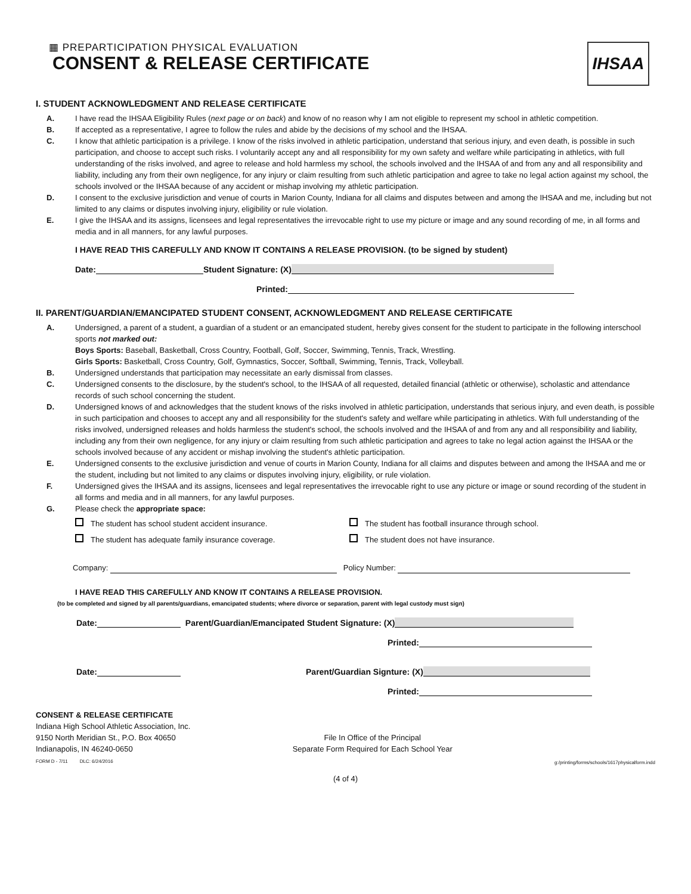▦ PREPARTICIPATION PHYSICAL EVALUATION
CONSENT & RELEASE CERTIFICATE
IHSAA
I. STUDENT ACKNOWLEDGMENT AND RELEASE CERTIFICATE
A. I have read the IHSAA Eligibility Rules (next page or on back) and know of no reason why I am not eligible to represent my school in athletic competition.
B. If accepted as a representative, I agree to follow the rules and abide by the decisions of my school and the IHSAA.
C. I know that athletic participation is a privilege. I know of the risks involved in athletic participation, understand that serious injury, and even death, is possible in such participation, and choose to accept such risks. I voluntarily accept any and all responsibility for my own safety and welfare while participating in athletics, with full understanding of the risks involved, and agree to release and hold harmless my school, the schools involved and the IHSAA of and from any and all responsibility and liability, including any from their own negligence, for any injury or claim resulting from such athletic participation and agree to take no legal action against my school, the schools involved or the IHSAA because of any accident or mishap involving my athletic participation.
D. I consent to the exclusive jurisdiction and venue of courts in Marion County, Indiana for all claims and disputes between and among the IHSAA and me, including but not limited to any claims or disputes involving injury, eligibility or rule violation.
E. I give the IHSAA and its assigns, licensees and legal representatives the irrevocable right to use my picture or image and any sound recording of me, in all forms and media and in all manners, for any lawful purposes.
I HAVE READ THIS CAREFULLY AND KNOW IT CONTAINS A RELEASE PROVISION. (to be signed by student)
Date: Student Signature: (X)
Printed:
II. PARENT/GUARDIAN/EMANCIPATED STUDENT CONSENT, ACKNOWLEDGMENT AND RELEASE CERTIFICATE
A. Undersigned, a parent of a student, a guardian of a student or an emancipated student, hereby gives consent for the student to participate in the following interschool sports not marked out:
Boys Sports: Baseball, Basketball, Cross Country, Football, Golf, Soccer, Swimming, Tennis, Track, Wrestling.
Girls Sports: Basketball, Cross Country, Golf, Gymnastics, Soccer, Softball, Swimming, Tennis, Track, Volleyball.
B. Undersigned understands that participation may necessitate an early dismissal from classes.
C. Undersigned consents to the disclosure, by the student's school, to the IHSAA of all requested, detailed financial (athletic or otherwise), scholastic and attendance records of such school concerning the student.
D. Undersigned knows of and acknowledges that the student knows of the risks involved in athletic participation, understands that serious injury, and even death, is possible in such participation and chooses to accept any and all responsibility for the student's safety and welfare while participating in athletics. With full understanding of the risks involved, undersigned releases and holds harmless the student's school, the schools involved and the IHSAA of and from any and all responsibility and liability, including any from their own negligence, for any injury or claim resulting from such athletic participation and agrees to take no legal action against the IHSAA or the schools involved because of any accident or mishap involving the student's athletic participation.
E. Undersigned consents to the exclusive jurisdiction and venue of courts in Marion County, Indiana for all claims and disputes between and among the IHSAA and me or the student, including but not limited to any claims or disputes involving injury, eligibility, or rule violation.
F. Undersigned gives the IHSAA and its assigns, licensees and legal representatives the irrevocable right to use any picture or image or sound recording of the student in all forms and media and in all manners, for any lawful purposes.
G. Please check the appropriate space:
The student has school student accident insurance.
The student has football insurance through school.
The student has adequate family insurance coverage.
The student does not have insurance.
Company: Policy Number:
I HAVE READ THIS CAREFULLY AND KNOW IT CONTAINS A RELEASE PROVISION.
(to be completed and signed by all parents/guardians, emancipated students; where divorce or separation, parent with legal custody must sign)
Date: Parent/Guardian/Emancipated Student Signature: (X)
Printed:
Date: Parent/Guardian Signture: (X)
Printed:
CONSENT & RELEASE CERTIFICATE
Indiana High School Athletic Association, Inc.
9150 North Meridian St., P.O. Box 40650
Indianapolis, IN 46240-0650
FORM D - 7/11 DLC: 6/24/2016
File In Office of the Principal
Separate Form Required for Each School Year
g:/printing/forms/schools/1617physicalform.indd
(4 of 4)